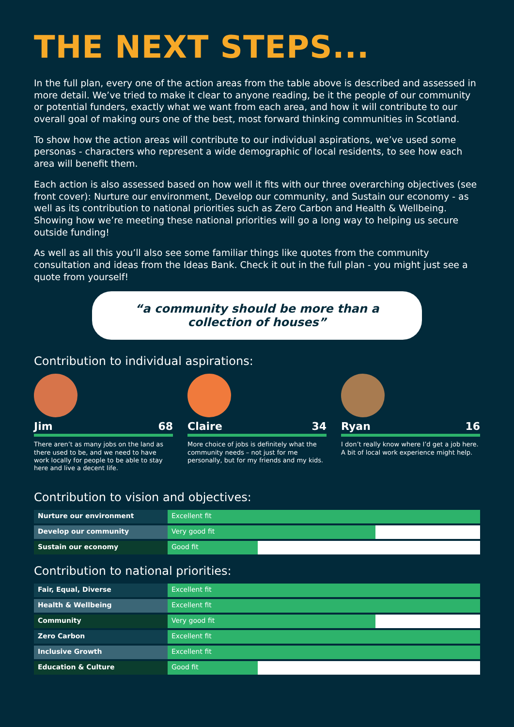THE NEXT STEPS...
In the full plan, every one of the action areas from the table above is described and assessed in more detail. We’ve tried to make it clear to anyone reading, be it the people of our community or potential funders, exactly what we want from each area, and how it will contribute to our overall goal of making ours one of the best, most forward thinking communities in Scotland.
To show how the action areas will contribute to our individual aspirations, we’ve used some personas - characters who represent a wide demographic of local residents, to see how each area will benefit them.
Each action is also assessed based on how well it fits with our three overarching objectives (see front cover): Nurture our environment, Develop our community, and Sustain our economy - as well as its contribution to national priorities such as Zero Carbon and Health & Wellbeing. Showing how we’re meeting these national priorities will go a long way to helping us secure outside funding!
As well as all this you’ll also see some familiar things like quotes from the community consultation and ideas from the Ideas Bank. Check it out in the full plan - you might just see a quote from yourself!
“a community should be more than a collection of houses”
Contribution to individual aspirations:
Jim 68
There aren’t as many jobs on the land as there used to be, and we need to have work locally for people to be able to stay here and live a decent life.
Claire 34
More choice of jobs is definitely what the community needs – not just for me personally, but for my friends and my kids.
Ryan 16
I don’t really know where I’d get a job here. A bit of local work experience might help.
Contribution to vision and objectives:
Nurture our environment Excellent fit
Develop our community Very good fit
Sustain our economy Good fit
Contribution to national priorities:
Fair, Equal, Diverse Excellent fit
Health & Wellbeing Excellent fit
Community Very good fit
Zero Carbon Excellent fit
Inclusive Growth Excellent fit
Education & Culture Good fit